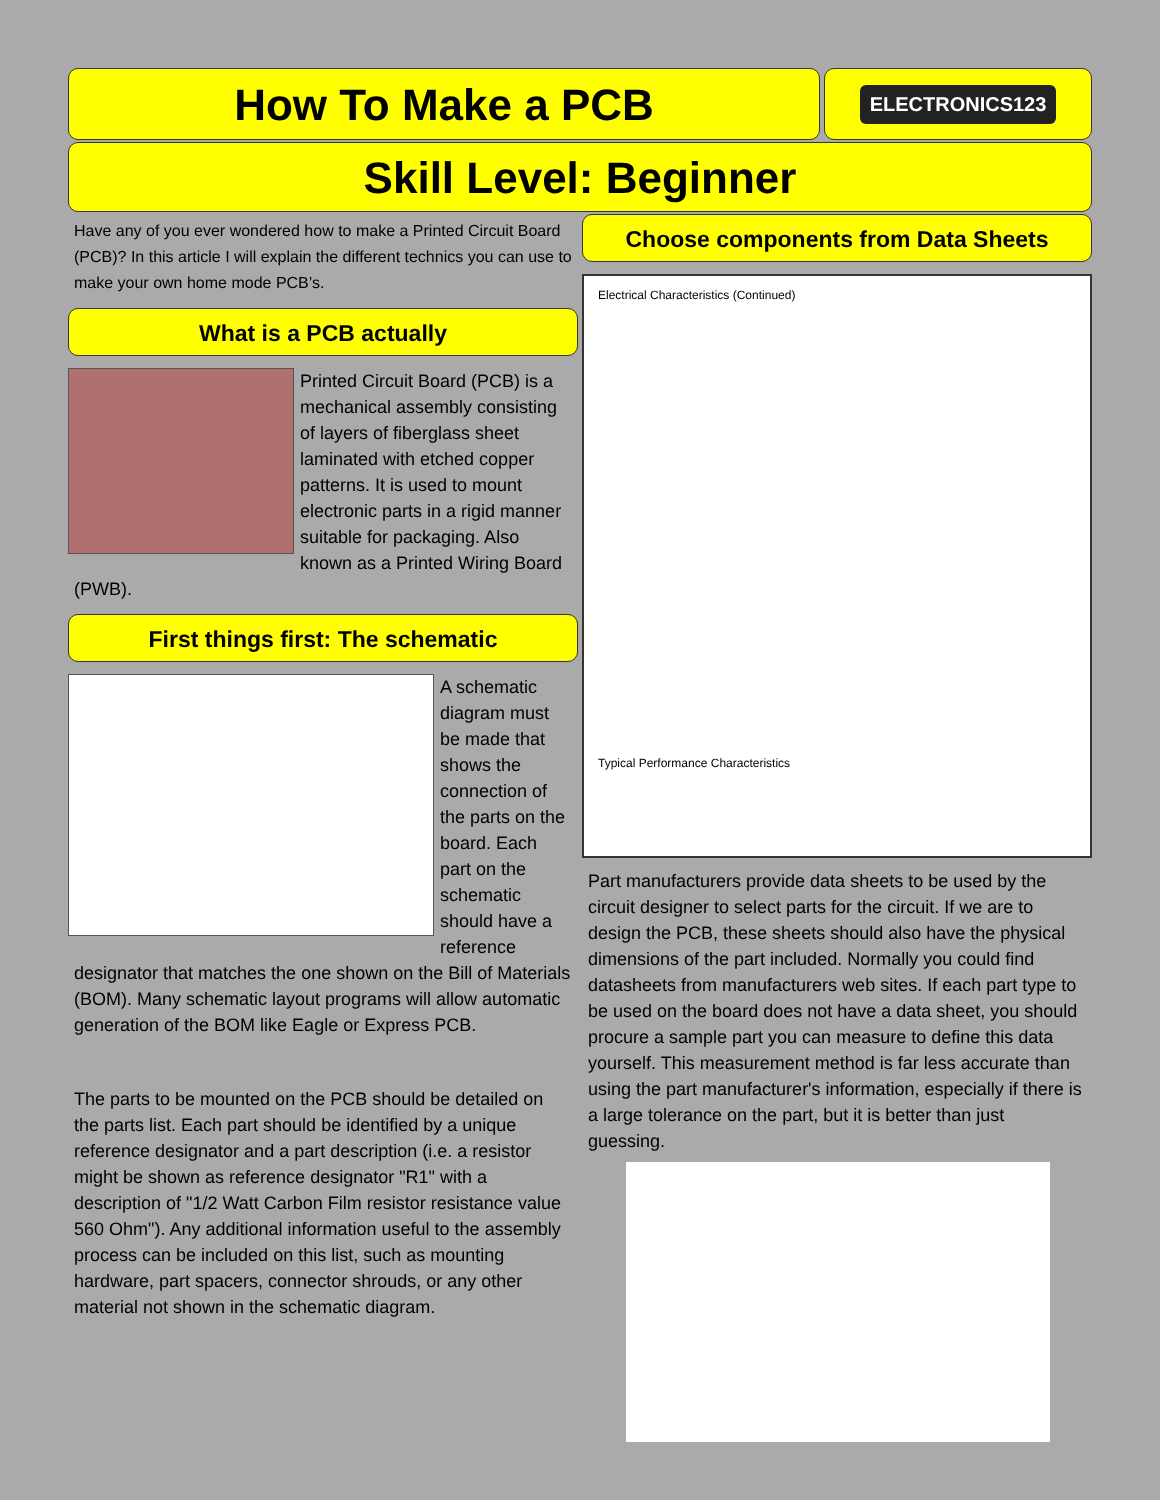How To Make a PCB
ELECTRONICS123
Skill Level: Beginner
Have any of you ever wondered how to make a Printed Circuit Board (PCB)? In this article I will explain the different technics you can use to make your own home mode PCB’s.
What is a PCB actually
Printed Circuit Board (PCB) is a mechanical assembly consisting of layers of fiberglass sheet laminated with etched copper patterns. It is used to mount electronic parts in a rigid manner suitable for packaging. Also known as a Printed Wiring Board (PWB).
First things first: The schematic
A schematic diagram must be made that shows the connection of the parts on the board. Each part on the schematic should have a reference designator that matches the one shown on the Bill of Materials (BOM). Many schematic layout programs will allow automatic generation of the BOM like Eagle or Express PCB.
The parts to be mounted on the PCB should be detailed on the parts list. Each part should be identified by a unique reference designator and a part description (i.e. a resistor might be shown as reference designator "R1" with a description of "1/2 Watt Carbon Film resistor resistance value 560 Ohm"). Any additional information useful to the assembly process can be included on this list, such as mounting hardware, part spacers, connector shrouds, or any other material not shown in the schematic diagram.
Choose components from Data Sheets
Electrical Characteristics (Continued)
Typical Performance Characteristics
Part manufacturers provide data sheets to be used by the circuit designer to select parts for the circuit. If we are to design the PCB, these sheets should also have the physical dimensions of the part included. Normally you could find datasheets from manufacturers web sites. If each part type to be used on the board does not have a data sheet, you should procure a sample part you can measure to define this data yourself. This measurement method is far less accurate than using the part manufacturer's information, especially if there is a large tolerance on the part, but it is better than just guessing.